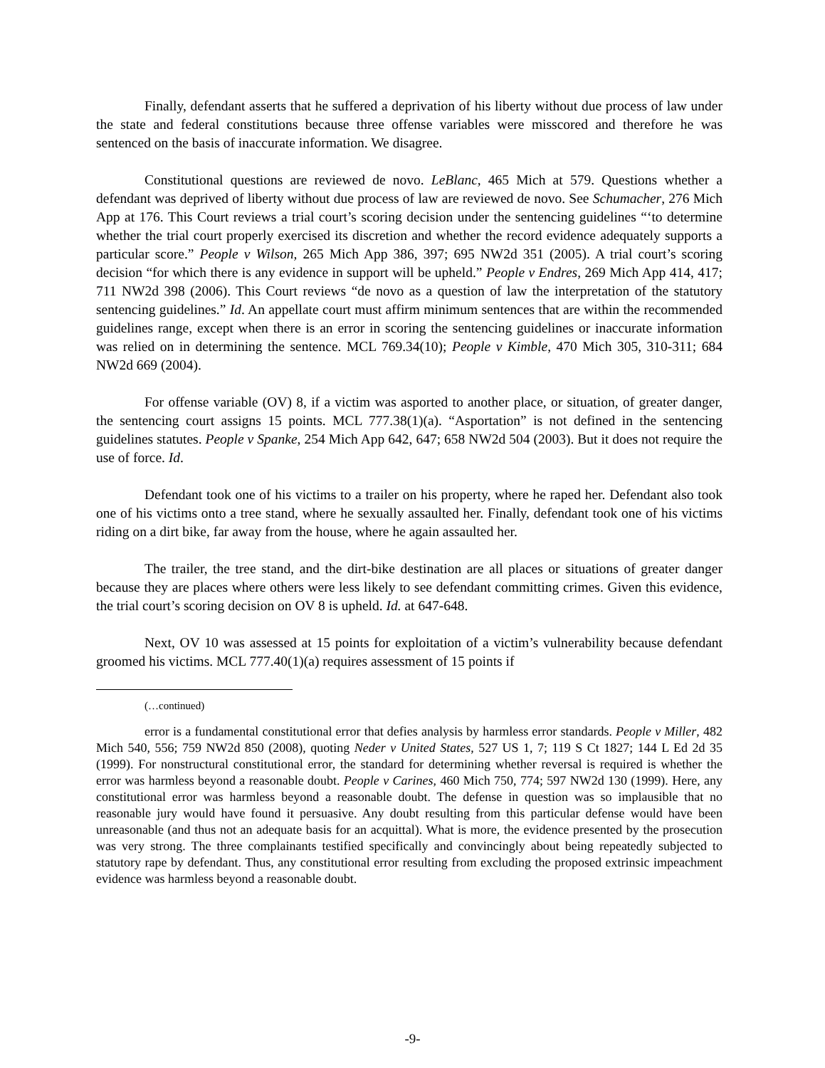Finally, defendant asserts that he suffered a deprivation of his liberty without due process of law under the state and federal constitutions because three offense variables were misscored and therefore he was sentenced on the basis of inaccurate information. We disagree.
Constitutional questions are reviewed de novo. LeBlanc, 465 Mich at 579. Questions whether a defendant was deprived of liberty without due process of law are reviewed de novo. See Schumacher, 276 Mich App at 176. This Court reviews a trial court’s scoring decision under the sentencing guidelines “‘to determine whether the trial court properly exercised its discretion and whether the record evidence adequately supports a particular score.” People v Wilson, 265 Mich App 386, 397; 695 NW2d 351 (2005). A trial court’s scoring decision “for which there is any evidence in support will be upheld.” People v Endres, 269 Mich App 414, 417; 711 NW2d 398 (2006). This Court reviews “de novo as a question of law the interpretation of the statutory sentencing guidelines.” Id. An appellate court must affirm minimum sentences that are within the recommended guidelines range, except when there is an error in scoring the sentencing guidelines or inaccurate information was relied on in determining the sentence. MCL 769.34(10); People v Kimble, 470 Mich 305, 310-311; 684 NW2d 669 (2004).
For offense variable (OV) 8, if a victim was asported to another place, or situation, of greater danger, the sentencing court assigns 15 points. MCL 777.38(1)(a). “Asportation” is not defined in the sentencing guidelines statutes. People v Spanke, 254 Mich App 642, 647; 658 NW2d 504 (2003). But it does not require the use of force. Id.
Defendant took one of his victims to a trailer on his property, where he raped her. Defendant also took one of his victims onto a tree stand, where he sexually assaulted her. Finally, defendant took one of his victims riding on a dirt bike, far away from the house, where he again assaulted her.
The trailer, the tree stand, and the dirt-bike destination are all places or situations of greater danger because they are places where others were less likely to see defendant committing crimes. Given this evidence, the trial court’s scoring decision on OV 8 is upheld. Id. at 647-648.
Next, OV 10 was assessed at 15 points for exploitation of a victim’s vulnerability because defendant groomed his victims. MCL 777.40(1)(a) requires assessment of 15 points if
(…continued)
error is a fundamental constitutional error that defies analysis by harmless error standards. People v Miller, 482 Mich 540, 556; 759 NW2d 850 (2008), quoting Neder v United States, 527 US 1, 7; 119 S Ct 1827; 144 L Ed 2d 35 (1999). For nonstructural constitutional error, the standard for determining whether reversal is required is whether the error was harmless beyond a reasonable doubt. People v Carines, 460 Mich 750, 774; 597 NW2d 130 (1999). Here, any constitutional error was harmless beyond a reasonable doubt. The defense in question was so implausible that no reasonable jury would have found it persuasive. Any doubt resulting from this particular defense would have been unreasonable (and thus not an adequate basis for an acquittal). What is more, the evidence presented by the prosecution was very strong. The three complainants testified specifically and convincingly about being repeatedly subjected to statutory rape by defendant. Thus, any constitutional error resulting from excluding the proposed extrinsic impeachment evidence was harmless beyond a reasonable doubt.
-9-